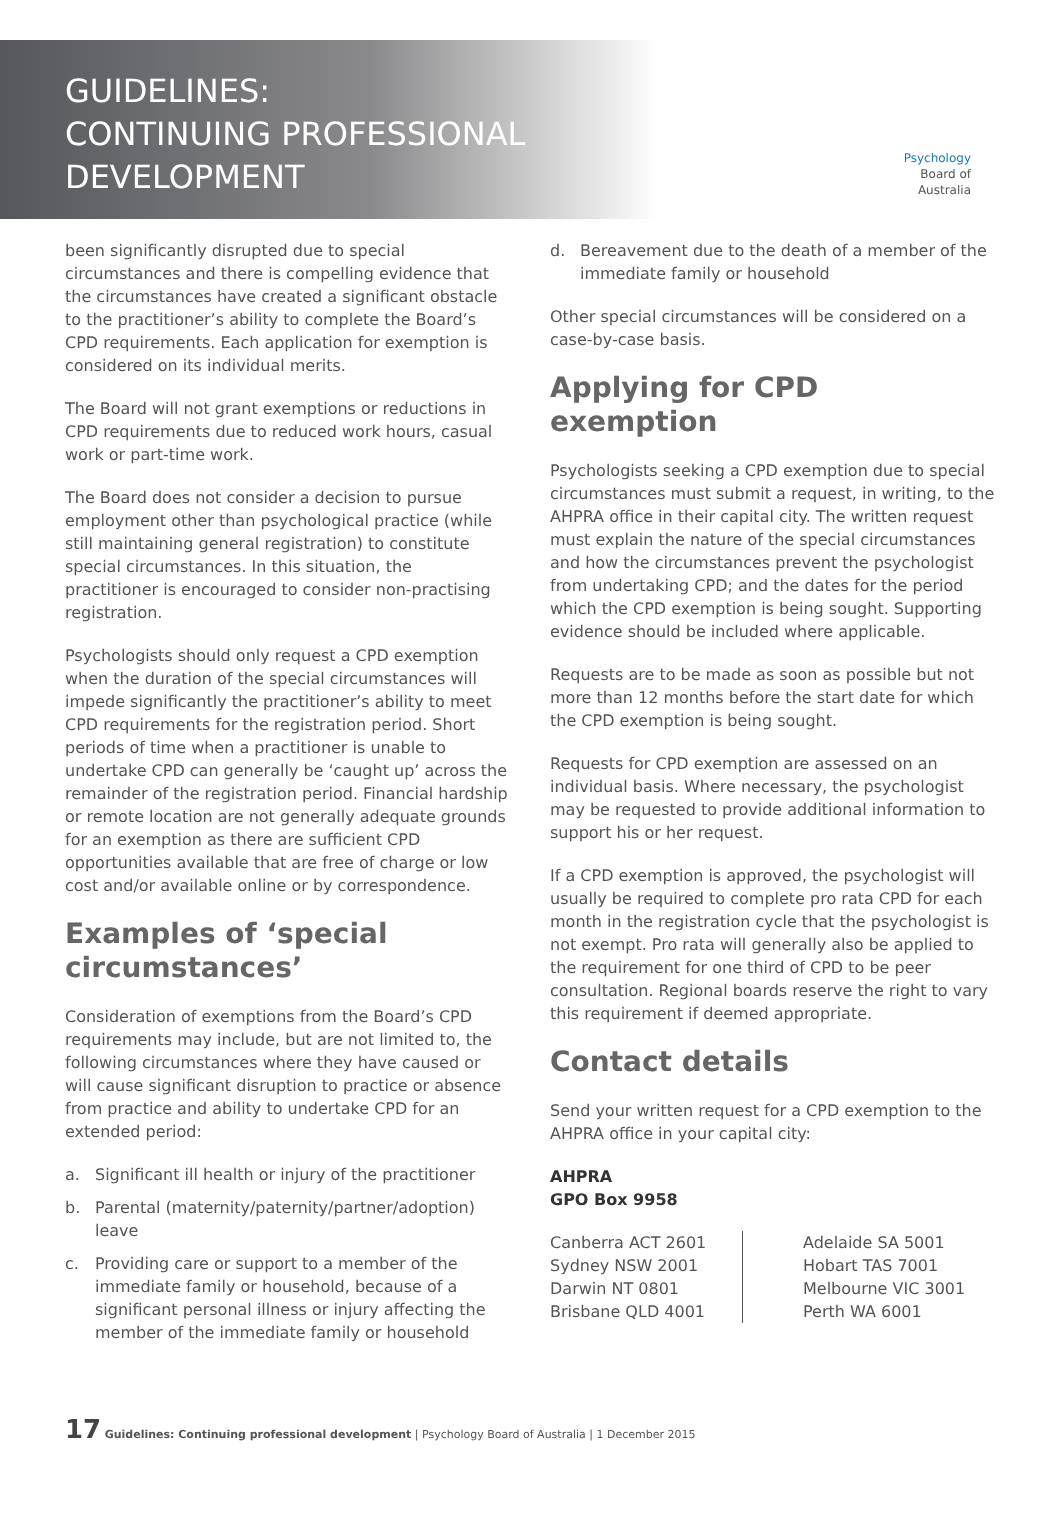GUIDELINES:
CONTINUING PROFESSIONAL
DEVELOPMENT
Psychology
Board of
Australia
been significantly disrupted due to special circumstances and there is compelling evidence that the circumstances have created a significant obstacle to the practitioner’s ability to complete the Board’s CPD requirements. Each application for exemption is considered on its individual merits.
The Board will not grant exemptions or reductions in CPD requirements due to reduced work hours, casual work or part-time work.
The Board does not consider a decision to pursue employment other than psychological practice (while still maintaining general registration) to constitute special circumstances. In this situation, the practitioner is encouraged to consider non-practising registration.
Psychologists should only request a CPD exemption when the duration of the special circumstances will impede significantly the practitioner’s ability to meet CPD requirements for the registration period. Short periods of time when a practitioner is unable to undertake CPD can generally be ‘caught up’ across the remainder of the registration period. Financial hardship or remote location are not generally adequate grounds for an exemption as there are sufficient CPD opportunities available that are free of charge or low cost and/or available online or by correspondence.
Examples of ‘special circumstances’
Consideration of exemptions from the Board’s CPD requirements may include, but are not limited to, the following circumstances where they have caused or will cause significant disruption to practice or absence from practice and ability to undertake CPD for an extended period:
a. Significant ill health or injury of the practitioner
b. Parental (maternity/paternity/partner/adoption) leave
c. Providing care or support to a member of the immediate family or household, because of a significant personal illness or injury affecting the member of the immediate family or household
d. Bereavement due to the death of a member of the immediate family or household
Other special circumstances will be considered on a case-by-case basis.
Applying for CPD exemption
Psychologists seeking a CPD exemption due to special circumstances must submit a request, in writing, to the AHPRA office in their capital city. The written request must explain the nature of the special circumstances and how the circumstances prevent the psychologist from undertaking CPD; and the dates for the period which the CPD exemption is being sought. Supporting evidence should be included where applicable.
Requests are to be made as soon as possible but not more than 12 months before the start date for which the CPD exemption is being sought.
Requests for CPD exemption are assessed on an individual basis. Where necessary, the psychologist may be requested to provide additional information to support his or her request.
If a CPD exemption is approved, the psychologist will usually be required to complete pro rata CPD for each month in the registration cycle that the psychologist is not exempt. Pro rata will generally also be applied to the requirement for one third of CPD to be peer consultation. Regional boards reserve the right to vary this requirement if deemed appropriate.
Contact details
Send your written request for a CPD exemption to the AHPRA office in your capital city:
AHPRA
GPO Box 9958
Canberra ACT 2601
Sydney NSW 2001
Darwin NT 0801
Brisbane QLD 4001
Adelaide SA 5001
Hobart TAS 7001
Melbourne VIC 3001
Perth WA 6001
17 Guidelines: Continuing professional development | Psychology Board of Australia | 1 December 2015